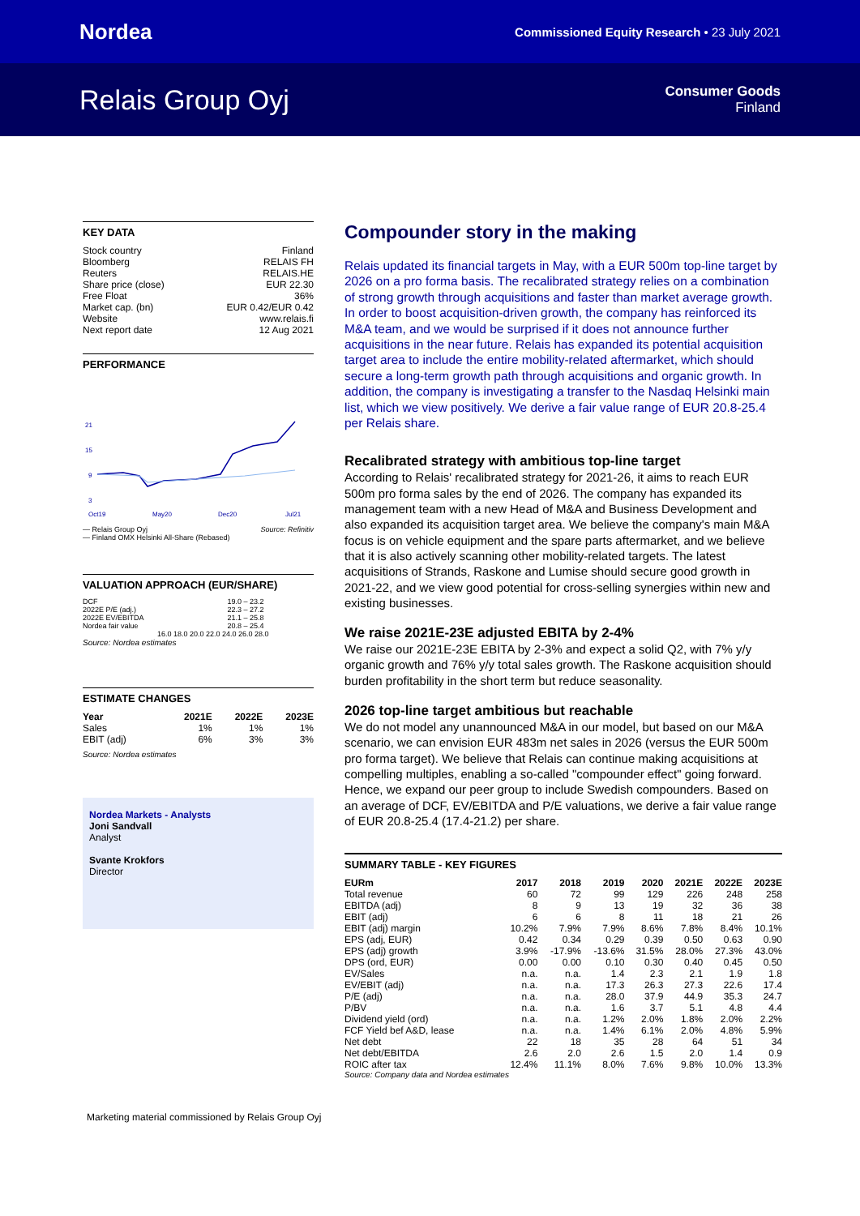Nordea
Commissioned Equity Research • 23 July 2021
Relais Group Oyj
Consumer Goods
Finland
KEY DATA
| Stock country | Finland |
| Bloomberg | RELAIS FH |
| Reuters | RELAIS.HE |
| Share price (close) | EUR 22.30 |
| Free Float | 36% |
| Market cap. (bn) | EUR 0.42/EUR 0.42 |
| Website | www.relais.fi |
| Next report date | 12 Aug 2021 |
PERFORMANCE
21
15
9
3
Oct19
May20
Dec20
Jul21
— Relais Group Oyj Source: Refinitiv
— Finland OMX Helsinki All-Share (Rebased)
VALUATION APPROACH (EUR/SHARE)
| DCF | 19.0 – 23.2 |
| 2022E P/E (adj.) | 22.3 – 27.2 |
| 2022E EV/EBITDA | 21.1 – 25.8 |
| Nordea fair value | 20.8 – 25.4 |
16.0 18.0 20.0 22.0 24.0 26.0 28.0
Source: Nordea estimates
ESTIMATE CHANGES
| Year | 2021E | 2022E | 2023E |
| --- | --- | --- | --- |
| Sales | 1% | 1% | 1% |
| EBIT (adj) | 6% | 3% | 3% |
Source: Nordea estimates
Nordea Markets - Analysts
Joni Sandvall
Analyst
Svante Krokfors
Director
Compounder story in the making
Relais updated its financial targets in May, with a EUR 500m top-line target by 2026 on a pro forma basis. The recalibrated strategy relies on a combination of strong growth through acquisitions and faster than market average growth. In order to boost acquisition-driven growth, the company has reinforced its M&A team, and we would be surprised if it does not announce further acquisitions in the near future. Relais has expanded its potential acquisition target area to include the entire mobility-related aftermarket, which should secure a long-term growth path through acquisitions and organic growth. In addition, the company is investigating a transfer to the Nasdaq Helsinki main list, which we view positively. We derive a fair value range of EUR 20.8-25.4 per Relais share.
Recalibrated strategy with ambitious top-line target
According to Relais' recalibrated strategy for 2021-26, it aims to reach EUR 500m pro forma sales by the end of 2026. The company has expanded its management team with a new Head of M&A and Business Development and also expanded its acquisition target area. We believe the company's main M&A focus is on vehicle equipment and the spare parts aftermarket, and we believe that it is also actively scanning other mobility-related targets. The latest acquisitions of Strands, Raskone and Lumise should secure good growth in 2021-22, and we view good potential for cross-selling synergies within new and existing businesses.
We raise 2021E-23E adjusted EBITA by 2-4%
We raise our 2021E-23E EBITA by 2-3% and expect a solid Q2, with 7% y/y organic growth and 76% y/y total sales growth. The Raskone acquisition should burden profitability in the short term but reduce seasonality.
2026 top-line target ambitious but reachable
We do not model any unannounced M&A in our model, but based on our M&A scenario, we can envision EUR 483m net sales in 2026 (versus the EUR 500m pro forma target). We believe that Relais can continue making acquisitions at compelling multiples, enabling a so-called "compounder effect" going forward. Hence, we expand our peer group to include Swedish compounders. Based on an average of DCF, EV/EBITDA and P/E valuations, we derive a fair value range of EUR 20.8-25.4 (17.4-21.2) per share.
SUMMARY TABLE - KEY FIGURES
| EURm | 2017 | 2018 | 2019 | 2020 | 2021E | 2022E | 2023E |
| --- | --- | --- | --- | --- | --- | --- | --- |
| Total revenue | 60 | 72 | 99 | 129 | 226 | 248 | 258 |
| EBITDA (adj) | 8 | 9 | 13 | 19 | 32 | 36 | 38 |
| EBIT (adj) | 6 | 6 | 8 | 11 | 18 | 21 | 26 |
| EBIT (adj) margin | 10.2% | 7.9% | 7.9% | 8.6% | 7.8% | 8.4% | 10.1% |
| EPS (adj, EUR) | 0.42 | 0.34 | 0.29 | 0.39 | 0.50 | 0.63 | 0.90 |
| EPS (adj) growth | 3.9% | -17.9% | -13.6% | 31.5% | 28.0% | 27.3% | 43.0% |
| DPS (ord, EUR) | 0.00 | 0.00 | 0.10 | 0.30 | 0.40 | 0.45 | 0.50 |
| EV/Sales | n.a. | n.a. | 1.4 | 2.3 | 2.1 | 1.9 | 1.8 |
| EV/EBIT (adj) | n.a. | n.a. | 17.3 | 26.3 | 27.3 | 22.6 | 17.4 |
| P/E (adj) | n.a. | n.a. | 28.0 | 37.9 | 44.9 | 35.3 | 24.7 |
| P/BV | n.a. | n.a. | 1.6 | 3.7 | 5.1 | 4.8 | 4.4 |
| Dividend yield (ord) | n.a. | n.a. | 1.2% | 2.0% | 1.8% | 2.0% | 2.2% |
| FCF Yield bef A&D, lease | n.a. | n.a. | 1.4% | 6.1% | 2.0% | 4.8% | 5.9% |
| Net debt | 22 | 18 | 35 | 28 | 64 | 51 | 34 |
| Net debt/EBITDA | 2.6 | 2.0 | 2.6 | 1.5 | 2.0 | 1.4 | 0.9 |
| ROIC after tax | 12.4% | 11.1% | 8.0% | 7.6% | 9.8% | 10.0% | 13.3% |
Source: Company data and Nordea estimates
Marketing material commissioned by Relais Group Oyj